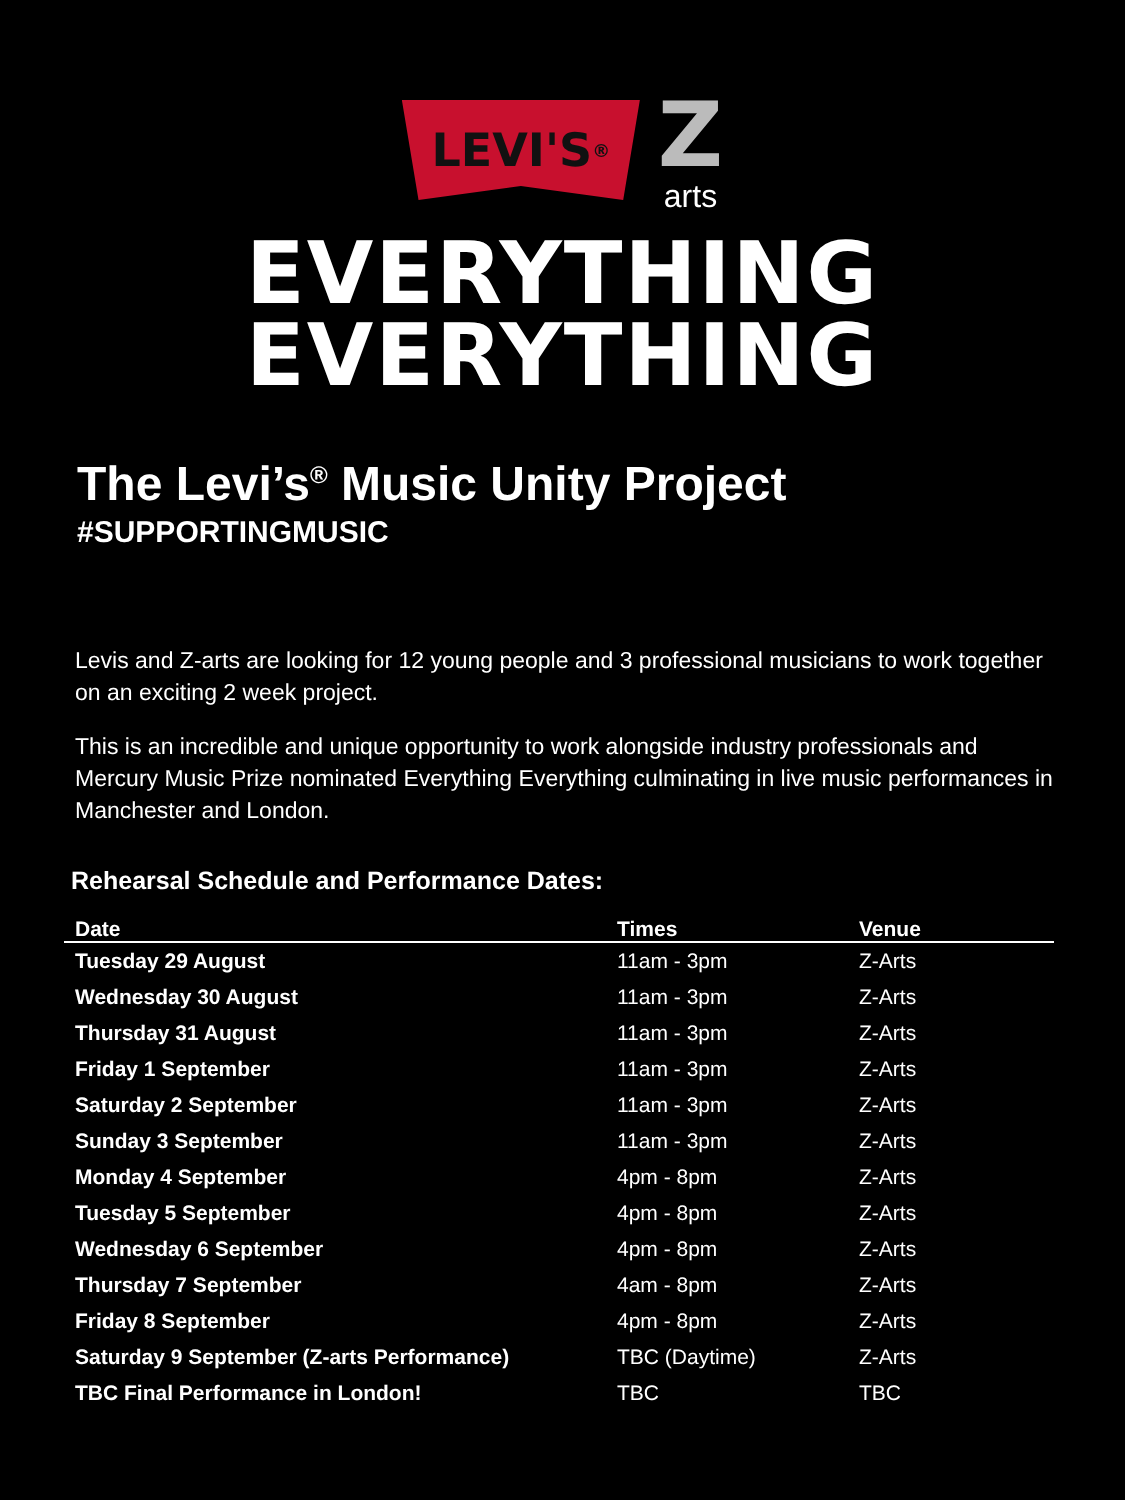LEVI'S<sup>®</sup>
Zarts
EVERYTHING
EVERYTHING
The Levi’s<sup>®</sup> Music Unity Project
#SUPPORTINGMUSIC
Levis and Z-arts are looking for 12 young people and 3 professional musicians to work together on an exciting 2 week project.
This is an incredible and unique opportunity to work alongside industry professionals and Mercury Music Prize nominated Everything Everything culminating in live music performances in Manchester and London.
Rehearsal Schedule and Performance Dates:
| Date | Times | Venue |
| --- | --- | --- |
| Tuesday 29 August | 11am - 3pm | Z-Arts |
| Wednesday 30 August | 11am - 3pm | Z-Arts |
| Thursday 31 August | 11am - 3pm | Z-Arts |
| Friday 1 September | 11am - 3pm | Z-Arts |
| Saturday 2 September | 11am - 3pm | Z-Arts |
| Sunday 3 September | 11am - 3pm | Z-Arts |
| Monday 4 September | 4pm - 8pm | Z-Arts |
| Tuesday 5 September | 4pm - 8pm | Z-Arts |
| Wednesday 6 September | 4pm - 8pm | Z-Arts |
| Thursday 7 September | 4am - 8pm | Z-Arts |
| Friday 8 September | 4pm - 8pm | Z-Arts |
| Saturday 9 September (Z-arts Performance) | TBC (Daytime) | Z-Arts |
| TBC Final Performance in London! | TBC | TBC |